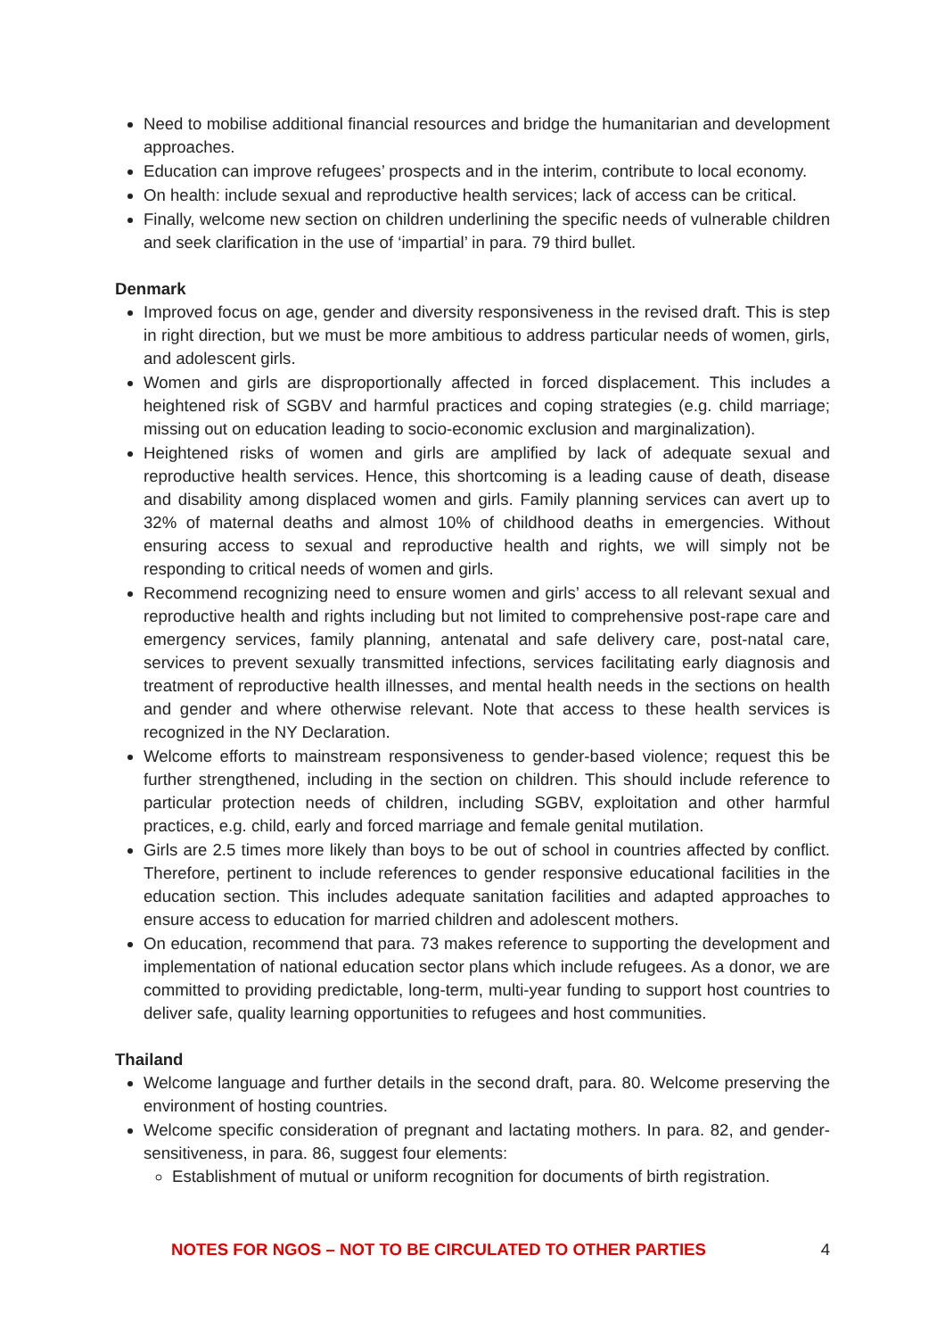Need to mobilise additional financial resources and bridge the humanitarian and development approaches.
Education can improve refugees’ prospects and in the interim, contribute to local economy.
On health: include sexual and reproductive health services; lack of access can be critical.
Finally, welcome new section on children underlining the specific needs of vulnerable children and seek clarification in the use of ‘impartial’ in para. 79 third bullet.
Denmark
Improved focus on age, gender and diversity responsiveness in the revised draft. This is step in right direction, but we must be more ambitious to address particular needs of women, girls, and adolescent girls.
Women and girls are disproportionally affected in forced displacement. This includes a heightened risk of SGBV and harmful practices and coping strategies (e.g. child marriage; missing out on education leading to socio-economic exclusion and marginalization).
Heightened risks of women and girls are amplified by lack of adequate sexual and reproductive health services. Hence, this shortcoming is a leading cause of death, disease and disability among displaced women and girls. Family planning services can avert up to 32% of maternal deaths and almost 10% of childhood deaths in emergencies. Without ensuring access to sexual and reproductive health and rights, we will simply not be responding to critical needs of women and girls.
Recommend recognizing need to ensure women and girls’ access to all relevant sexual and reproductive health and rights including but not limited to comprehensive post-rape care and emergency services, family planning, antenatal and safe delivery care, post-natal care, services to prevent sexually transmitted infections, services facilitating early diagnosis and treatment of reproductive health illnesses, and mental health needs in the sections on health and gender and where otherwise relevant. Note that access to these health services is recognized in the NY Declaration.
Welcome efforts to mainstream responsiveness to gender-based violence; request this be further strengthened, including in the section on children. This should include reference to particular protection needs of children, including SGBV, exploitation and other harmful practices, e.g. child, early and forced marriage and female genital mutilation.
Girls are 2.5 times more likely than boys to be out of school in countries affected by conflict. Therefore, pertinent to include references to gender responsive educational facilities in the education section. This includes adequate sanitation facilities and adapted approaches to ensure access to education for married children and adolescent mothers.
On education, recommend that para. 73 makes reference to supporting the development and implementation of national education sector plans which include refugees. As a donor, we are committed to providing predictable, long-term, multi-year funding to support host countries to deliver safe, quality learning opportunities to refugees and host communities.
Thailand
Welcome language and further details in the second draft, para. 80. Welcome preserving the environment of hosting countries.
Welcome specific consideration of pregnant and lactating mothers. In para. 82, and gender-sensitiveness, in para. 86, suggest four elements:
Establishment of mutual or uniform recognition for documents of birth registration.
NOTES FOR NGOS – NOT TO BE CIRCULATED TO OTHER PARTIES 4